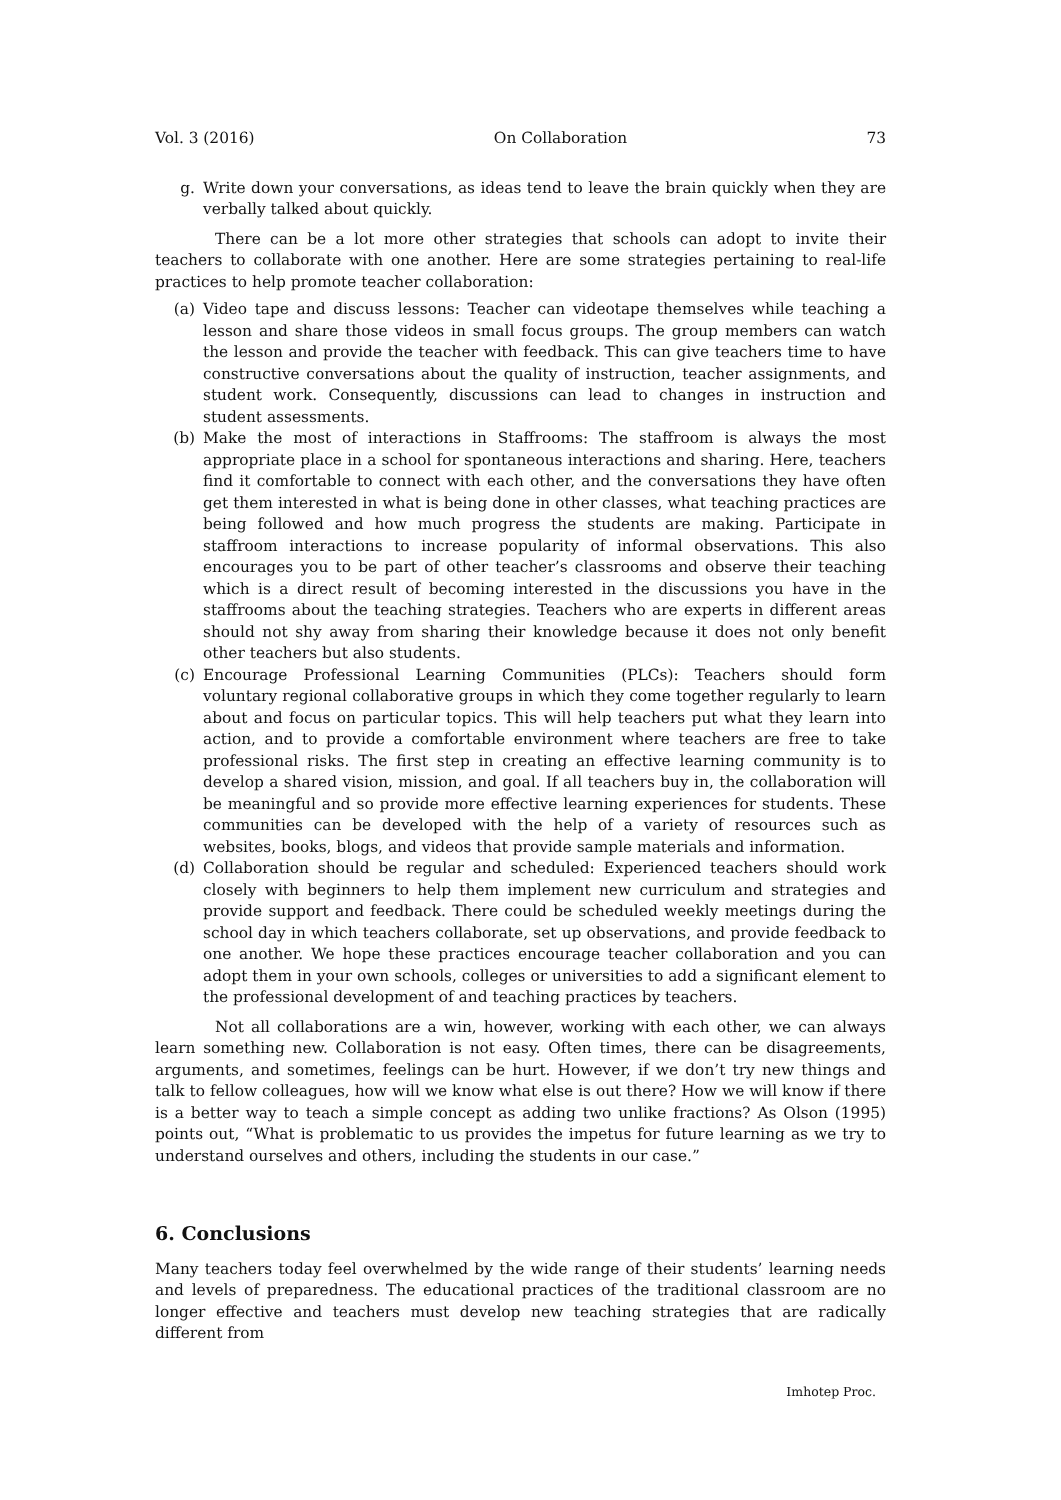Vol. 3 (2016) On Collaboration 73
g. Write down your conversations, as ideas tend to leave the brain quickly when they are verbally talked about quickly.
There can be a lot more other strategies that schools can adopt to invite their teachers to collaborate with one another. Here are some strategies pertaining to real-life practices to help promote teacher collaboration:
(a) Video tape and discuss lessons: Teacher can videotape themselves while teaching a lesson and share those videos in small focus groups. The group members can watch the lesson and provide the teacher with feedback. This can give teachers time to have constructive conversations about the quality of instruction, teacher assignments, and student work. Consequently, discussions can lead to changes in instruction and student assessments.
(b) Make the most of interactions in Staffrooms: The staffroom is always the most appropriate place in a school for spontaneous interactions and sharing. Here, teachers find it comfortable to connect with each other, and the conversations they have often get them interested in what is being done in other classes, what teaching practices are being followed and how much progress the students are making. Participate in staffroom interactions to increase popularity of informal observations. This also encourages you to be part of other teacher’s classrooms and observe their teaching which is a direct result of becoming interested in the discussions you have in the staffrooms about the teaching strategies. Teachers who are experts in different areas should not shy away from sharing their knowledge because it does not only benefit other teachers but also students.
(c) Encourage Professional Learning Communities (PLCs): Teachers should form voluntary regional collaborative groups in which they come together regularly to learn about and focus on particular topics. This will help teachers put what they learn into action, and to provide a comfortable environment where teachers are free to take professional risks. The first step in creating an effective learning community is to develop a shared vision, mission, and goal. If all teachers buy in, the collaboration will be meaningful and so provide more effective learning experiences for students. These communities can be developed with the help of a variety of resources such as websites, books, blogs, and videos that provide sample materials and information.
(d) Collaboration should be regular and scheduled: Experienced teachers should work closely with beginners to help them implement new curriculum and strategies and provide support and feedback. There could be scheduled weekly meetings during the school day in which teachers collaborate, set up observations, and provide feedback to one another. We hope these practices encourage teacher collaboration and you can adopt them in your own schools, colleges or universities to add a significant element to the professional development of and teaching practices by teachers.
Not all collaborations are a win, however, working with each other, we can always learn something new. Collaboration is not easy. Often times, there can be disagreements, arguments, and sometimes, feelings can be hurt. However, if we don’t try new things and talk to fellow colleagues, how will we know what else is out there? How we will know if there is a better way to teach a simple concept as adding two unlike fractions? As Olson (1995) points out, “What is problematic to us provides the impetus for future learning as we try to understand ourselves and others, including the students in our case.”
6. Conclusions
Many teachers today feel overwhelmed by the wide range of their students’ learning needs and levels of preparedness. The educational practices of the traditional classroom are no longer effective and teachers must develop new teaching strategies that are radically different from
Imhotep Proc.